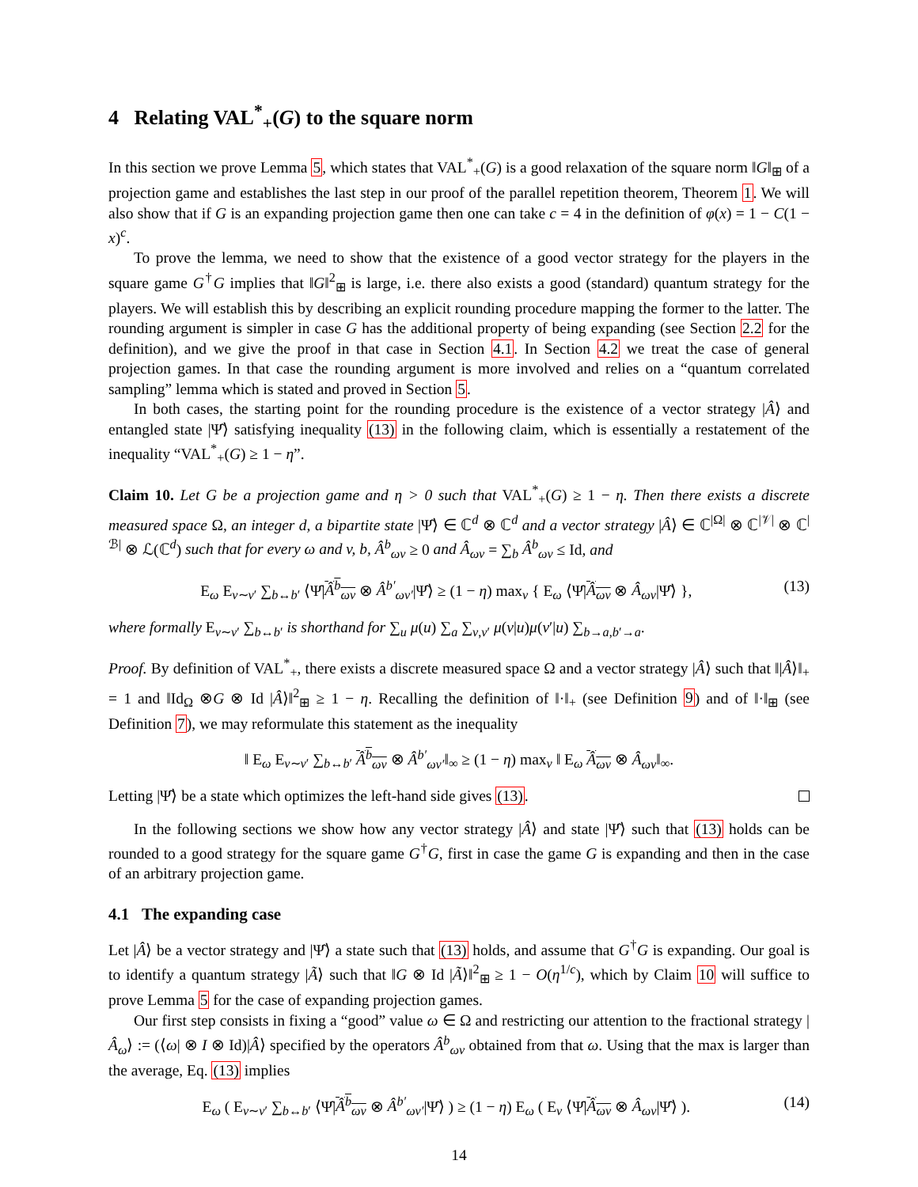4 Relating VAL<sup>*</sup><sub>+</sub>(G) to the square norm
In this section we prove Lemma 5, which states that VAL<sup>*</sup><sub>+</sub>(G) is a good relaxation of the square norm ‖G‖<sub>⊞</sub> of a projection game and establishes the last step in our proof of the parallel repetition theorem, Theorem 1. We will also show that if G is an expanding projection game then one can take c = 4 in the definition of φ(x) = 1 − C(1 − x)<sup>c</sup>.
To prove the lemma, we need to show that the existence of a good vector strategy for the players in the square game G<sup>†</sup>G implies that ‖G‖<sup>2</sup><sub>⊞</sub> is large, i.e. there also exists a good (standard) quantum strategy for the players. We will establish this by describing an explicit rounding procedure mapping the former to the latter. The rounding argument is simpler in case G has the additional property of being expanding (see Section 2.2 for the definition), and we give the proof in that case in Section 4.1. In Section 4.2 we treat the case of general projection games. In that case the rounding argument is more involved and relies on a “quantum correlated sampling” lemma which is stated and proved in Section 5.
In both cases, the starting point for the rounding procedure is the existence of a vector strategy |Â⟩ and entangled state |Ψ̂⟩ satisfying inequality (13) in the following claim, which is essentially a restatement of the inequality “VAL<sup>*</sup><sub>+</sub>(G) ≥ 1 − η”.
Claim 10. Let G be a projection game and η > 0 such that VAL<sup>*</sup><sub>+</sub>(G) ≥ 1 − η. Then there exists a discrete measured space Ω, an integer d, a bipartite state |Ψ̂⟩ ∈ ℂ<sup>d</sup> ⊗ ℂ<sup>d</sup> and a vector strategy |Â⟩ ∈ ℂ<sup>|Ω|</sup> ⊗ ℂ<sup>|𝒱|</sup> ⊗ ℂ<sup>|ℬ|</sup> ⊗ ℒ(ℂ<sup>d</sup>) such that for every ω and v, b, Â<sup>b</sup><sub>ωv</sub> ≥ 0 and Â<sub>ωv</sub> = ∑<sub>b</sub> Â<sup>b</sup><sub>ωv</sub> ≤ Id, and
E<sub>ω</sub> E<sub>v∼v′</sub> ∑<sub>b↔b′</sub> ⟨Ψ̂|Â<sup>b</sup><sub>ωv</sub> ⊗ Â<sup>b′</sup><sub>ωv′</sub>|Ψ̂⟩ ≥ (1 − η) max<sub>v</sub> { E<sub>ω</sub> ⟨Ψ̂|Â<sub>ωv</sub> ⊗ Â<sub>ωv</sub>|Ψ̂⟩ }, (13)
where formally E<sub>v∼v′</sub> ∑<sub>b↔b′</sub> is shorthand for ∑<sub>u</sub> μ(u) ∑<sub>a</sub> ∑<sub>v,v′</sub> μ(v|u)μ(v′|u) ∑<sub>b→a,b′→a</sub>.
Proof. By definition of VAL<sup>*</sup><sub>+</sub>, there exists a discrete measured space Ω and a vector strategy |Â⟩ such that ‖|Â⟩‖<sub>+</sub> = 1 and ‖Id<sub>Ω</sub> ⊗G ⊗ Id |Â⟩‖<sup>2</sup><sub>⊞</sub> ≥ 1 − η. Recalling the definition of ‖·‖<sub>+</sub> (see Definition 9) and of ‖·‖<sub>⊞</sub> (see Definition 7), we may reformulate this statement as the inequality
‖ E<sub>ω</sub> E<sub>v∼v′</sub> ∑<sub>b↔b′</sub> Â<sup>b</sup><sub>ωv</sub> ⊗ Â<sup>b′</sup><sub>ωv′</sub>‖<sub>∞</sub> ≥ (1 − η) max<sub>v</sub> ‖ E<sub>ω</sub> Â<sub>ωv</sub> ⊗ Â<sub>ωv</sub>‖<sub>∞</sub>.
Letting |Ψ̂⟩ be a state which optimizes the left-hand side gives (13).
In the following sections we show how any vector strategy |Â⟩ and state |Ψ̂⟩ such that (13) holds can be rounded to a good strategy for the square game G<sup>†</sup>G, first in case the game G is expanding and then in the case of an arbitrary projection game.
4.1 The expanding case
Let |Â⟩ be a vector strategy and |Ψ̂⟩ a state such that (13) holds, and assume that G<sup>†</sup>G is expanding. Our goal is to identify a quantum strategy |Ã⟩ such that ‖G ⊗ Id |Ã⟩‖<sup>2</sup><sub>⊞</sub> ≥ 1 − O(η<sup>1/c</sup>), which by Claim 10 will suffice to prove Lemma 5 for the case of expanding projection games.
Our first step consists in fixing a “good” value ω ∈ Ω and restricting our attention to the fractional strategy |Â<sub>ω</sub>⟩ := (⟨ω| ⊗ I ⊗ Id)|Â⟩ specified by the operators Â<sup>b</sup><sub>ωv</sub> obtained from that ω. Using that the max is larger than the average, Eq. (13) implies
E<sub>ω</sub> ( E<sub>v∼v′</sub> ∑<sub>b↔b′</sub> ⟨Ψ̂|Â<sup>b</sup><sub>ωv</sub> ⊗ Â<sup>b′</sup><sub>ωv′</sub>|Ψ̂⟩ ) ≥ (1 − η) E<sub>ω</sub> ( E<sub>v</sub> ⟨Ψ̂|Â<sub>ωv</sub> ⊗ Â<sub>ωv</sub>|Ψ̂⟩ ). (14)
14